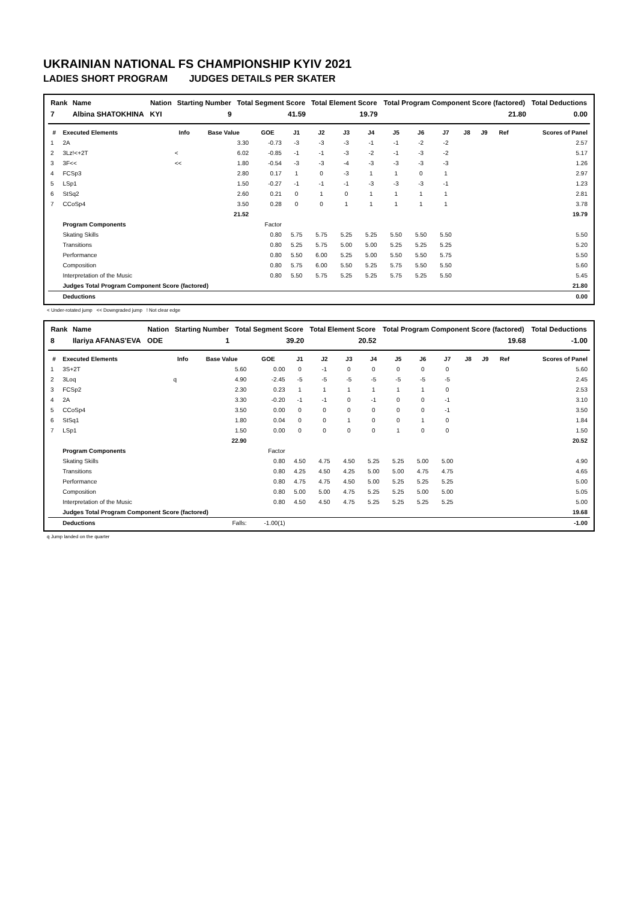UKRAINIAN NATIONAL FS CHAMPIONSHIP KYIV 2021
LADIES SHORT PROGRAM JUDGES DETAILS PER SKATER
| Rank | Name | Nation | Starting Number | Total Segment Score | Total Element Score | Total Program Component Score (factored) | Total Deductions |
| --- | --- | --- | --- | --- | --- | --- | --- |
| 7 | Albina SHATOKHINA | KYI | 9 | 41.59 | 19.79 | 21.80 | 0.00 |
| # | Executed Elements | Info | Base Value | GOE | J1 | J2 | J3 | J4 | J5 | J6 | J7 | J8 | J9 | Ref | Scores of Panel |
| --- | --- | --- | --- | --- | --- | --- | --- | --- | --- | --- | --- | --- | --- | --- | --- |
| 1 | 2A | | 3.30 | -0.73 | -3 | -3 | -3 | -1 | -1 | -2 | -2 | | | | 2.57 |
| 2 | 3Lz!<+2T | < | 6.02 | -0.85 | -1 | -1 | -3 | -2 | -1 | -3 | -2 | | | | 5.17 |
| 3 | 3F<< | << | 1.80 | -0.54 | -3 | -3 | -4 | -3 | -3 | -3 | -3 | | | | 1.26 |
| 4 | FCSp3 | | 2.80 | 0.17 | 1 | 0 | -3 | 1 | 1 | 0 | 1 | | | | 2.97 |
| 5 | LSp1 | | 1.50 | -0.27 | -1 | -1 | -1 | -3 | -3 | -3 | -1 | | | | 1.23 |
| 6 | StSq2 | | 2.60 | 0.21 | 0 | 1 | 0 | 1 | 1 | 1 | 1 | | | | 2.81 |
| 7 | CCoSp4 | | 3.50 | 0.28 | 0 | 0 | 1 | 1 | 1 | 1 | 1 | | | | 3.78 |
| | | | 21.52 | | | | | | | | | | | | 19.79 |
| | Program Components | | | Factor | | | | | | | | | | | |
| | Skating Skills | | | 0.80 | 5.75 | 5.75 | 5.25 | 5.25 | 5.50 | 5.50 | 5.50 | | | | 5.50 |
| | Transitions | | | 0.80 | 5.25 | 5.75 | 5.00 | 5.00 | 5.25 | 5.25 | 5.25 | | | | 5.20 |
| | Performance | | | 0.80 | 5.50 | 6.00 | 5.25 | 5.00 | 5.50 | 5.50 | 5.75 | | | | 5.50 |
| | Composition | | | 0.80 | 5.75 | 6.00 | 5.50 | 5.25 | 5.75 | 5.50 | 5.50 | | | | 5.60 |
| | Interpretation of the Music | | | 0.80 | 5.50 | 5.75 | 5.25 | 5.25 | 5.75 | 5.25 | 5.50 | | | | 5.45 |
| | Judges Total Program Component Score (factored) | | | | | | | | | | | | | | 21.80 |
| | Deductions | | | | | | | | | | | | | | 0.00 |
< Under-rotated jump << Downgraded jump ! Not clear edge
| Rank | Name | Nation | Starting Number | Total Segment Score | Total Element Score | Total Program Component Score (factored) | Total Deductions |
| --- | --- | --- | --- | --- | --- | --- | --- |
| 8 | Ilariya AFANAS'EVA | ODE | 1 | 39.20 | 20.52 | 19.68 | -1.00 |
| # | Executed Elements | Info | Base Value | GOE | J1 | J2 | J3 | J4 | J5 | J6 | J7 | J8 | J9 | Ref | Scores of Panel |
| --- | --- | --- | --- | --- | --- | --- | --- | --- | --- | --- | --- | --- | --- | --- | --- |
| 1 | 3S+2T | | 5.60 | 0.00 | 0 | -1 | 0 | 0 | 0 | 0 | 0 | | | | 5.60 |
| 2 | 3Loq | q | 4.90 | -2.45 | -5 | -5 | -5 | -5 | -5 | -5 | -5 | | | | 2.45 |
| 3 | FCSp2 | | 2.30 | 0.23 | 1 | 1 | 1 | 1 | 1 | 1 | 0 | | | | 2.53 |
| 4 | 2A | | 3.30 | -0.20 | -1 | -1 | 0 | -1 | 0 | 0 | -1 | | | | 3.10 |
| 5 | CCoSp4 | | 3.50 | 0.00 | 0 | 0 | 0 | 0 | 0 | 0 | -1 | | | | 3.50 |
| 6 | StSq1 | | 1.80 | 0.04 | 0 | 0 | 1 | 0 | 0 | 1 | 0 | | | | 1.84 |
| 7 | LSp1 | | 1.50 | 0.00 | 0 | 0 | 0 | 0 | 1 | 0 | 0 | | | | 1.50 |
| | | | 22.90 | | | | | | | | | | | | 20.52 |
| | Program Components | | | Factor | | | | | | | | | | | |
| | Skating Skills | | | 0.80 | 4.50 | 4.75 | 4.50 | 5.25 | 5.25 | 5.00 | 5.00 | | | | 4.90 |
| | Transitions | | | 0.80 | 4.25 | 4.50 | 4.25 | 5.00 | 5.00 | 4.75 | 4.75 | | | | 4.65 |
| | Performance | | | 0.80 | 4.75 | 4.75 | 4.50 | 5.00 | 5.25 | 5.25 | 5.25 | | | | 5.00 |
| | Composition | | | 0.80 | 5.00 | 5.00 | 4.75 | 5.25 | 5.25 | 5.00 | 5.00 | | | | 5.05 |
| | Interpretation of the Music | | | 0.80 | 4.50 | 4.50 | 4.75 | 5.25 | 5.25 | 5.25 | 5.25 | | | | 5.00 |
| | Judges Total Program Component Score (factored) | | | | | | | | | | | | | | 19.68 |
| | Deductions | | Falls: | -1.00(1) | | | | | | | | | | | -1.00 |
q Jump landed on the quarter